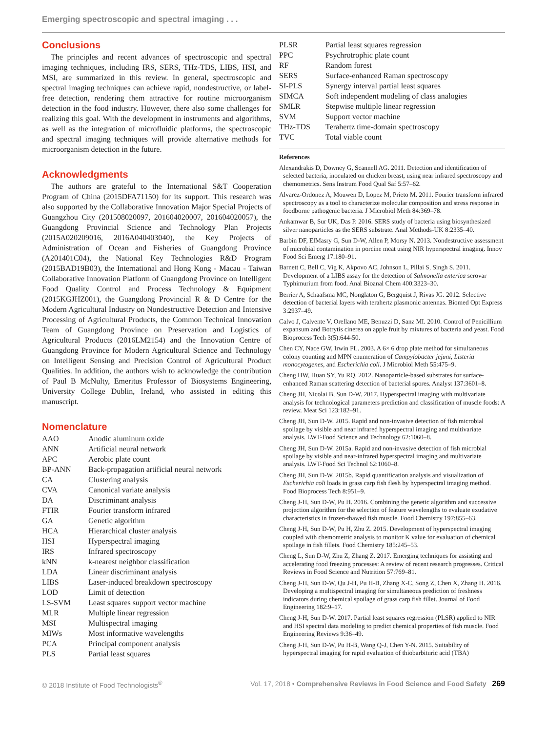Emerging spectroscopic and spectral imaging . . .
Conclusions
The principles and recent advances of spectroscopic and spectral imaging techniques, including IRS, SERS, THz-TDS, LIBS, HSI, and MSI, are summarized in this review. In general, spectroscopic and spectral imaging techniques can achieve rapid, nondestructive, or label-free detection, rendering them attractive for routine microorganism detection in the food industry. However, there also some challenges for realizing this goal. With the development in instruments and algorithms, as well as the integration of microfluidic platforms, the spectroscopic and spectral imaging techniques will provide alternative methods for microorganism detection in the future.
Acknowledgments
The authors are grateful to the International S&T Cooperation Program of China (2015DFA71150) for its support. This research was also supported by the Collaborative Innovation Major Special Projects of Guangzhou City (201508020097, 201604020007, 201604020057), the Guangdong Provincial Science and Technology Plan Projects (2015A020209016, 2016A040403040), the Key Projects of Administration of Ocean and Fisheries of Guangdong Province (A201401C04), the National Key Technologies R&D Program (2015BAD19B03), the International and Hong Kong - Macau - Taiwan Collaborative Innovation Platform of Guangdong Province on Intelligent Food Quality Control and Process Technology & Equipment (2015KGJHZ001), the Guangdong Provincial R & D Centre for the Modern Agricultural Industry on Nondestructive Detection and Intensive Processing of Agricultural Products, the Common Technical Innovation Team of Guangdong Province on Preservation and Logistics of Agricultural Products (2016LM2154) and the Innovation Centre of Guangdong Province for Modern Agricultural Science and Technology on Intelligent Sensing and Precision Control of Agricultural Product Qualities. In addition, the authors wish to acknowledge the contribution of Paul B McNulty, Emeritus Professor of Biosystems Engineering, University College Dublin, Ireland, who assisted in editing this manuscript.
Nomenclature
| AAO | Anodic aluminum oxide |
| ANN | Artificial neural network |
| APC | Aerobic plate count |
| BP-ANN | Back-propagation artificial neural network |
| CA | Clustering analysis |
| CVA | Canonical variate analysis |
| DA | Discriminant analysis |
| FTIR | Fourier transform infrared |
| GA | Genetic algorithm |
| HCA | Hierarchical cluster analysis |
| HSI | Hyperspectral imaging |
| IRS | Infrared spectroscopy |
| kNN | k-nearest neighbor classification |
| LDA | Linear discriminant analysis |
| LIBS | Laser-induced breakdown spectroscopy |
| LOD | Limit of detection |
| LS-SVM | Least squares support vector machine |
| MLR | Multiple linear regression |
| MSI | Multispectral imaging |
| MIWs | Most informative wavelengths |
| PCA | Principal component analysis |
| PLS | Partial least squares |
| PLSR | Partial least squares regression |
| PPC | Psychrotrophic plate count |
| RF | Random forest |
| SERS | Surface-enhanced Raman spectroscopy |
| SI-PLS | Synergy interval partial least squares |
| SIMCA | Soft independent modeling of class analogies |
| SMLR | Stepwise multiple linear regression |
| SVM | Support vector machine |
| THz-TDS | Terahertz time-domain spectroscopy |
| TVC | Total viable count |
References
Alexandrakis D, Downey G, Scannell AG. 2011. Detection and identification of selected bacteria, inoculated on chicken breast, using near infrared spectroscopy and chemometrics. Sens Instrum Food Qual Saf 5:57–62.
Alvarez-Ordonez A, Mouwen D, Lopez M, Prieto M. 2011. Fourier transform infrared spectroscopy as a tool to characterize molecular composition and stress response in foodborne pathogenic bacteria. J Microbiol Meth 84:369–78.
Ankamwar B, Sur UK, Das P. 2016. SERS study of bacteria using biosynthesized silver nanoparticles as the SERS substrate. Anal Methods-UK 8:2335–40.
Barbin DF, ElMasry G, Sun D-W, Allen P, Morsy N. 2013. Nondestructive assessment of microbial contamination in porcine meat using NIR hyperspectral imaging. Innov Food Sci Emerg 17:180–91.
Barnett C, Bell C, Vig K, Akpovo AC, Johnson L, Pillai S, Singh S. 2011. Development of a LIBS assay for the detection of Salmonella enterica serovar Typhimurium from food. Anal Bioanal Chem 400:3323–30.
Berrier A, Schaafsma MC, Nonglaton G, Bergquist J, Rivas JG. 2012. Selective detection of bacterial layers with terahertz plasmonic antennas. Biomed Opt Express 3:2937–49.
Calvo J, Calvente V, Orellano ME, Benuzzi D, Sanz MI. 2010. Control of Penicillium expansum and Botrytis cinerea on apple fruit by mixtures of bacteria and yeast. Food Bioprocess Tech 3(5):644-50.
Chen CY, Nace GW, Irwin PL. 2003. A 6× 6 drop plate method for simultaneous colony counting and MPN enumeration of Campylobacter jejuni, Listeria monocytogenes, and Escherichia coli. J Microbiol Meth 55:475–9.
Cheng HW, Huan SY, Yu RQ. 2012. Nanoparticle-based substrates for surface-enhanced Raman scattering detection of bacterial spores. Analyst 137:3601–8.
Cheng JH, Nicolai B, Sun D-W. 2017. Hyperspectral imaging with multivariate analysis for technological parameters prediction and classification of muscle foods: A review. Meat Sci 123:182–91.
Cheng JH, Sun D-W. 2015. Rapid and non-invasive detection of fish microbial spoilage by visible and near infrared hyperspectral imaging and multivariate analysis. LWT-Food Science and Technology 62:1060–8.
Cheng JH, Sun D-W. 2015a. Rapid and non-invasive detection of fish microbial spoilage by visible and near-infrared hyperspectral imaging and multivariate analysis. LWT-Food Sci Technol 62:1060–8.
Cheng JH, Sun D-W. 2015b. Rapid quantification analysis and visualization of Escherichia coli loads in grass carp fish flesh by hyperspectral imaging method. Food Bioprocess Tech 8:951–9.
Cheng J-H, Sun D-W, Pu H. 2016. Combining the genetic algorithm and successive projection algorithm for the selection of feature wavelengths to evaluate exudative characteristics in frozen-thawed fish muscle. Food Chemistry 197:855–63.
Cheng J-H, Sun D-W, Pu H, Zhu Z. 2015. Development of hyperspectral imaging coupled with chemometric analysis to monitor K value for evaluation of chemical spoilage in fish fillets. Food Chemistry 185:245–53.
Cheng L, Sun D-W, Zhu Z, Zhang Z. 2017. Emerging techniques for assisting and accelerating food freezing processes: A review of recent research progresses. Critical Reviews in Food Science and Nutrition 57:769–81.
Cheng J-H, Sun D-W, Qu J-H, Pu H-B, Zhang X-C, Song Z, Chen X, Zhang H. 2016. Developing a multispectral imaging for simultaneous prediction of freshness indicators during chemical spoilage of grass carp fish fillet. Journal of Food Engineering 182:9–17.
Cheng J-H, Sun D-W. 2017. Partial least squares regression (PLSR) applied to NIR and HSI spectral data modeling to predict chemical properties of fish muscle. Food Engineering Reviews 9:36–49.
Cheng J-H, Sun D-W, Pu H-B, Wang Q-J, Chen Y-N. 2015. Suitability of hyperspectral imaging for rapid evaluation of thiobarbituric acid (TBA)
© 2018 Institute of Food Technologists<sup>®</sup> Vol. 17, 2018 • Comprehensive Reviews in Food Science and Food Safety 269